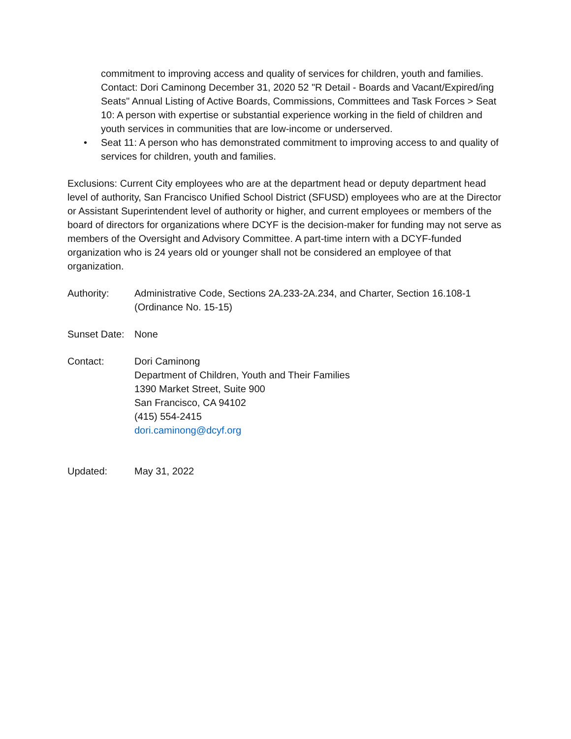commitment to improving access and quality of services for children, youth and families. Contact: Dori Caminong December 31, 2020 52 "R Detail - Boards and Vacant/Expired/ing Seats" Annual Listing of Active Boards, Commissions, Committees and Task Forces > Seat 10: A person with expertise or substantial experience working in the field of children and youth services in communities that are low-income or underserved.
• Seat 11: A person who has demonstrated commitment to improving access to and quality of services for children, youth and families.
Exclusions: Current City employees who are at the department head or deputy department head level of authority, San Francisco Unified School District (SFUSD) employees who are at the Director or Assistant Superintendent level of authority or higher, and current employees or members of the board of directors for organizations where DCYF is the decision-maker for funding may not serve as members of the Oversight and Advisory Committee. A part-time intern with a DCYF-funded organization who is 24 years old or younger shall not be considered an employee of that organization.
Authority: Administrative Code, Sections 2A.233-2A.234, and Charter, Section 16.108-1 (Ordinance No. 15-15)
Sunset Date:
None
Contact: Dori Caminong
Department of Children, Youth and Their Families
1390 Market Street, Suite 900
San Francisco, CA 94102
(415) 554-2415
dori.caminong@dcyf.org
Updated: May 31, 2022